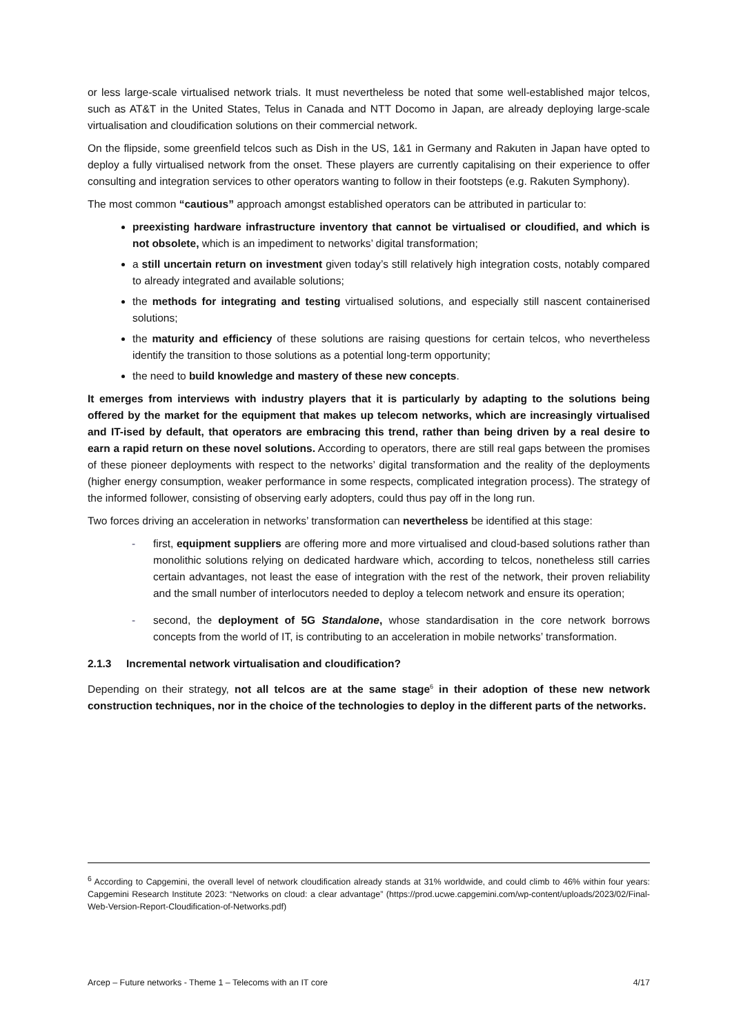or less large-scale virtualised network trials. It must nevertheless be noted that some well-established major telcos, such as AT&T in the United States, Telus in Canada and NTT Docomo in Japan, are already deploying large-scale virtualisation and cloudification solutions on their commercial network.
On the flipside, some greenfield telcos such as Dish in the US, 1&1 in Germany and Rakuten in Japan have opted to deploy a fully virtualised network from the onset. These players are currently capitalising on their experience to offer consulting and integration services to other operators wanting to follow in their footsteps (e.g. Rakuten Symphony).
The most common “cautious” approach amongst established operators can be attributed in particular to:
preexisting hardware infrastructure inventory that cannot be virtualised or cloudified, and which is not obsolete, which is an impediment to networks’ digital transformation;
a still uncertain return on investment given today’s still relatively high integration costs, notably compared to already integrated and available solutions;
the methods for integrating and testing virtualised solutions, and especially still nascent containerised solutions;
the maturity and efficiency of these solutions are raising questions for certain telcos, who nevertheless identify the transition to those solutions as a potential long-term opportunity;
the need to build knowledge and mastery of these new concepts.
It emerges from interviews with industry players that it is particularly by adapting to the solutions being offered by the market for the equipment that makes up telecom networks, which are increasingly virtualised and IT-ised by default, that operators are embracing this trend, rather than being driven by a real desire to earn a rapid return on these novel solutions. According to operators, there are still real gaps between the promises of these pioneer deployments with respect to the networks’ digital transformation and the reality of the deployments (higher energy consumption, weaker performance in some respects, complicated integration process). The strategy of the informed follower, consisting of observing early adopters, could thus pay off in the long run.
Two forces driving an acceleration in networks’ transformation can nevertheless be identified at this stage:
- first, equipment suppliers are offering more and more virtualised and cloud-based solutions rather than monolithic solutions relying on dedicated hardware which, according to telcos, nonetheless still carries certain advantages, not least the ease of integration with the rest of the network, their proven reliability and the small number of interlocutors needed to deploy a telecom network and ensure its operation;
- second, the deployment of 5G Standalone, whose standardisation in the core network borrows concepts from the world of IT, is contributing to an acceleration in mobile networks’ transformation.
2.1.3 Incremental network virtualisation and cloudification?
Depending on their strategy, not all telcos are at the same stage<sup>6</sup> in their adoption of these new network construction techniques, nor in the choice of the technologies to deploy in the different parts of the networks.
<sup>6</sup> According to Capgemini, the overall level of network cloudification already stands at 31% worldwide, and could climb to 46% within four years: Capgemini Research Institute 2023: “Networks on cloud: a clear advantage” (https://prod.ucwe.capgemini.com/wp-content/uploads/2023/02/Final-Web-Version-Report-Cloudification-of-Networks.pdf)
Arcep – Future networks - Theme 1 – Telecoms with an IT core 4/17